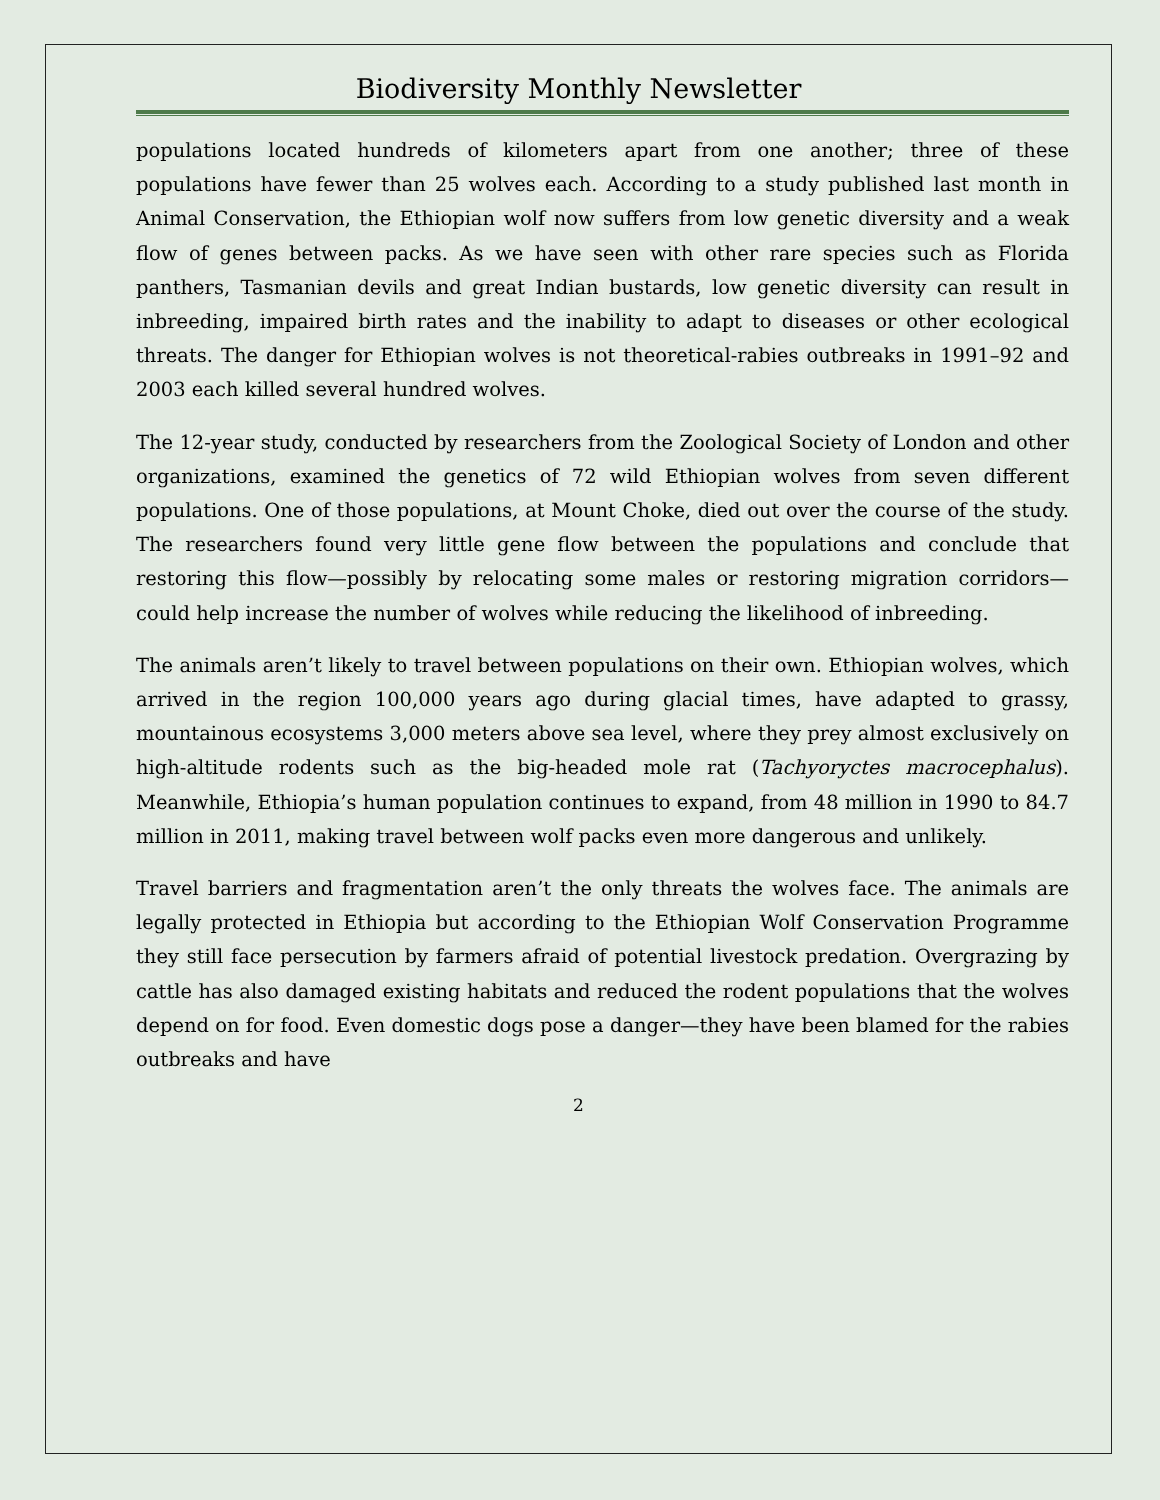Biodiversity Monthly Newsletter
populations located hundreds of kilometers apart from one another; three of these populations have fewer than 25 wolves each. According to a study published last month in Animal Conservation, the Ethiopian wolf now suffers from low genetic diversity and a weak flow of genes between packs. As we have seen with other rare species such as Florida panthers, Tasmanian devils and great Indian bustards, low genetic diversity can result in inbreeding, impaired birth rates and the inability to adapt to diseases or other ecological threats. The danger for Ethiopian wolves is not theoretical-rabies outbreaks in 1991–92 and 2003 each killed several hundred wolves.
The 12-year study, conducted by researchers from the Zoological Society of London and other organizations, examined the genetics of 72 wild Ethiopian wolves from seven different populations. One of those populations, at Mount Choke, died out over the course of the study. The researchers found very little gene flow between the populations and conclude that restoring this flow—possibly by relocating some males or restoring migration corridors—could help increase the number of wolves while reducing the likelihood of inbreeding.
The animals aren’t likely to travel between populations on their own. Ethiopian wolves, which arrived in the region 100,000 years ago during glacial times, have adapted to grassy, mountainous ecosystems 3,000 meters above sea level, where they prey almost exclusively on high-altitude rodents such as the big-headed mole rat (Tachyoryctes macrocephalus). Meanwhile, Ethiopia’s human population continues to expand, from 48 million in 1990 to 84.7 million in 2011, making travel between wolf packs even more dangerous and unlikely.
Travel barriers and fragmentation aren’t the only threats the wolves face. The animals are legally protected in Ethiopia but according to the Ethiopian Wolf Conservation Programme they still face persecution by farmers afraid of potential livestock predation. Overgrazing by cattle has also damaged existing habitats and reduced the rodent populations that the wolves depend on for food. Even domestic dogs pose a danger—they have been blamed for the rabies outbreaks and have
2